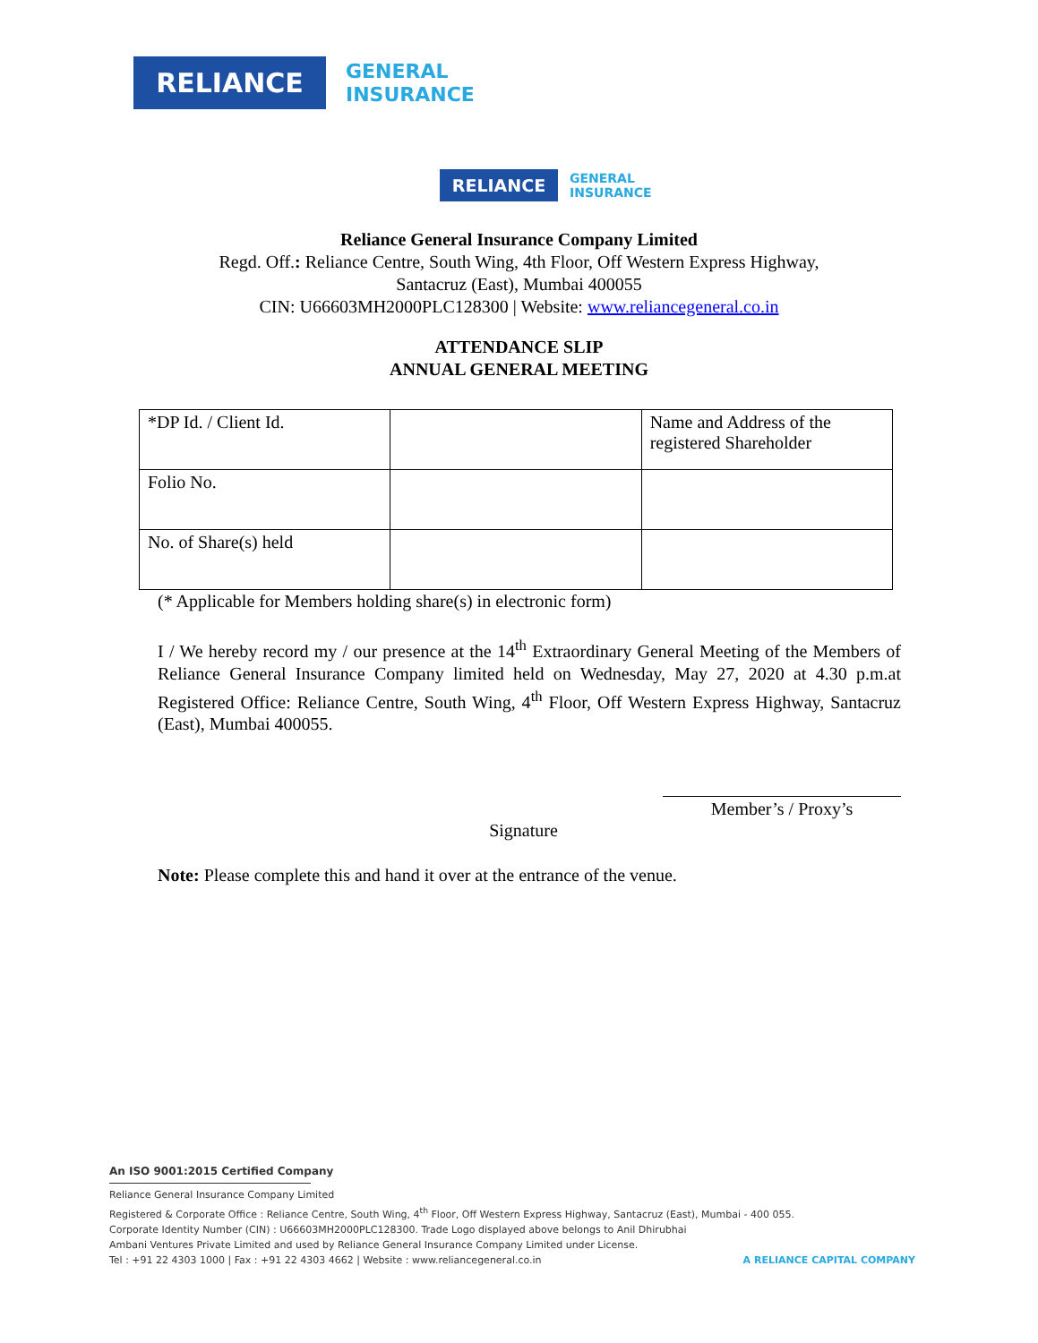RELIANCE
GENERAL
INSURANCE
RELIANCE
GENERAL
INSURANCE
Reliance General Insurance Company Limited
Regd. Off.: Reliance Centre, South Wing, 4th Floor, Off Western Express Highway,
Santacruz (East), Mumbai 400055
CIN: U66603MH2000PLC128300 | Website: www.reliancegeneral.co.in
ATTENDANCE SLIP
ANNUAL GENERAL MEETING
| *DP Id. / Client Id. | | Name and Address of the registered Shareholder |
| Folio No. | | |
| No. of Share(s) held | | |
(* Applicable for Members holding share(s) in electronic form)
I / We hereby record my / our presence at the 14<sup>th</sup> Extraordinary General Meeting of the Members of Reliance General Insurance Company limited held on Wednesday, May 27, 2020 at 4.30 p.m.at Registered Office: Reliance Centre, South Wing, 4<sup>th</sup> Floor, Off Western Express Highway, Santacruz (East), Mumbai 400055.
Member’s / Proxy’s
Signature
Note: Please complete this and hand it over at the entrance of the venue.
An ISO 9001:2015 Certified Company
Reliance General Insurance Company Limited
Registered & Corporate Office : Reliance Centre, South Wing, 4<sup>th</sup> Floor, Off Western Express Highway, Santacruz (East), Mumbai - 400 055.
Corporate Identity Number (CIN) : U66603MH2000PLC128300. Trade Logo displayed above belongs to Anil Dhirubhai
Ambani Ventures Private Limited and used by Reliance General Insurance Company Limited under License.
Tel : +91 22 4303 1000 | Fax : +91 22 4303 4662 | Website : www.reliancegeneral.co.in A RELIANCE CAPITAL COMPANY